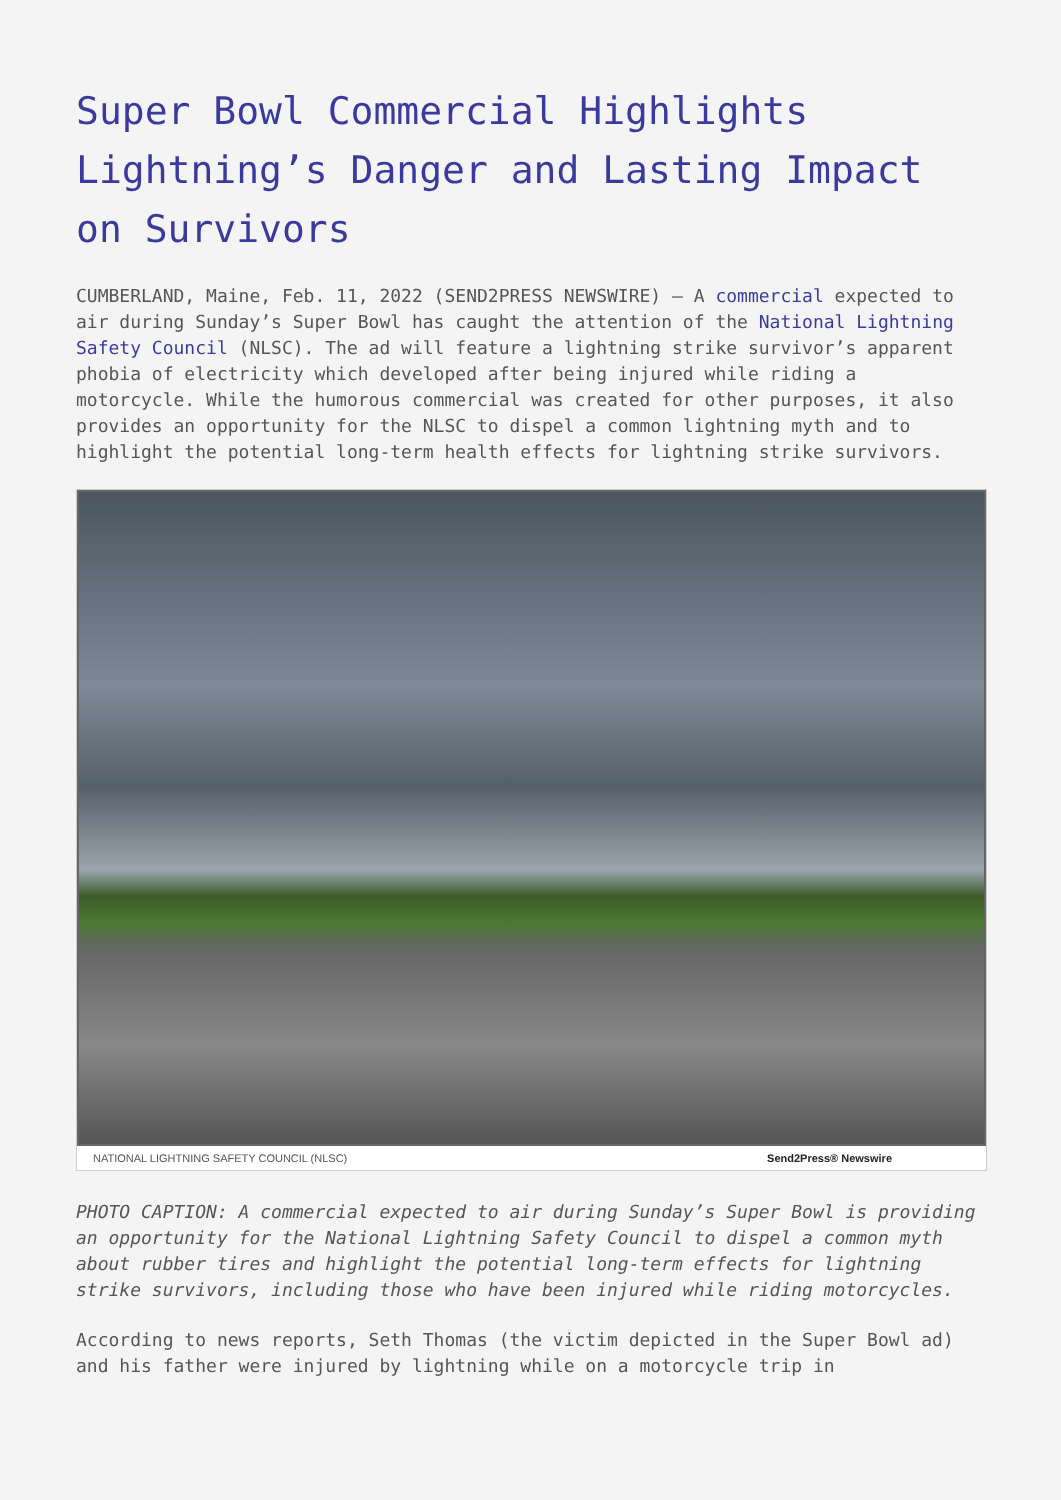Super Bowl Commercial Highlights Lightning’s Danger and Lasting Impact on Survivors
CUMBERLAND, Maine, Feb. 11, 2022 (SEND2PRESS NEWSWIRE) — A commercial expected to air during Sunday’s Super Bowl has caught the attention of the National Lightning Safety Council (NLSC). The ad will feature a lightning strike survivor’s apparent phobia of electricity which developed after being injured while riding a motorcycle. While the humorous commercial was created for other purposes, it also provides an opportunity for the NLSC to dispel a common lightning myth and to highlight the potential long-term health effects for lightning strike survivors.
NATIONAL LIGHTNING SAFETY COUNCIL (NLSC) Send2Press® Newswire
PHOTO CAPTION: A commercial expected to air during Sunday’s Super Bowl is providing an opportunity for the National Lightning Safety Council to dispel a common myth about rubber tires and highlight the potential long-term effects for lightning strike survivors, including those who have been injured while riding motorcycles.
According to news reports, Seth Thomas (the victim depicted in the Super Bowl ad) and his father were injured by lightning while on a motorcycle trip in